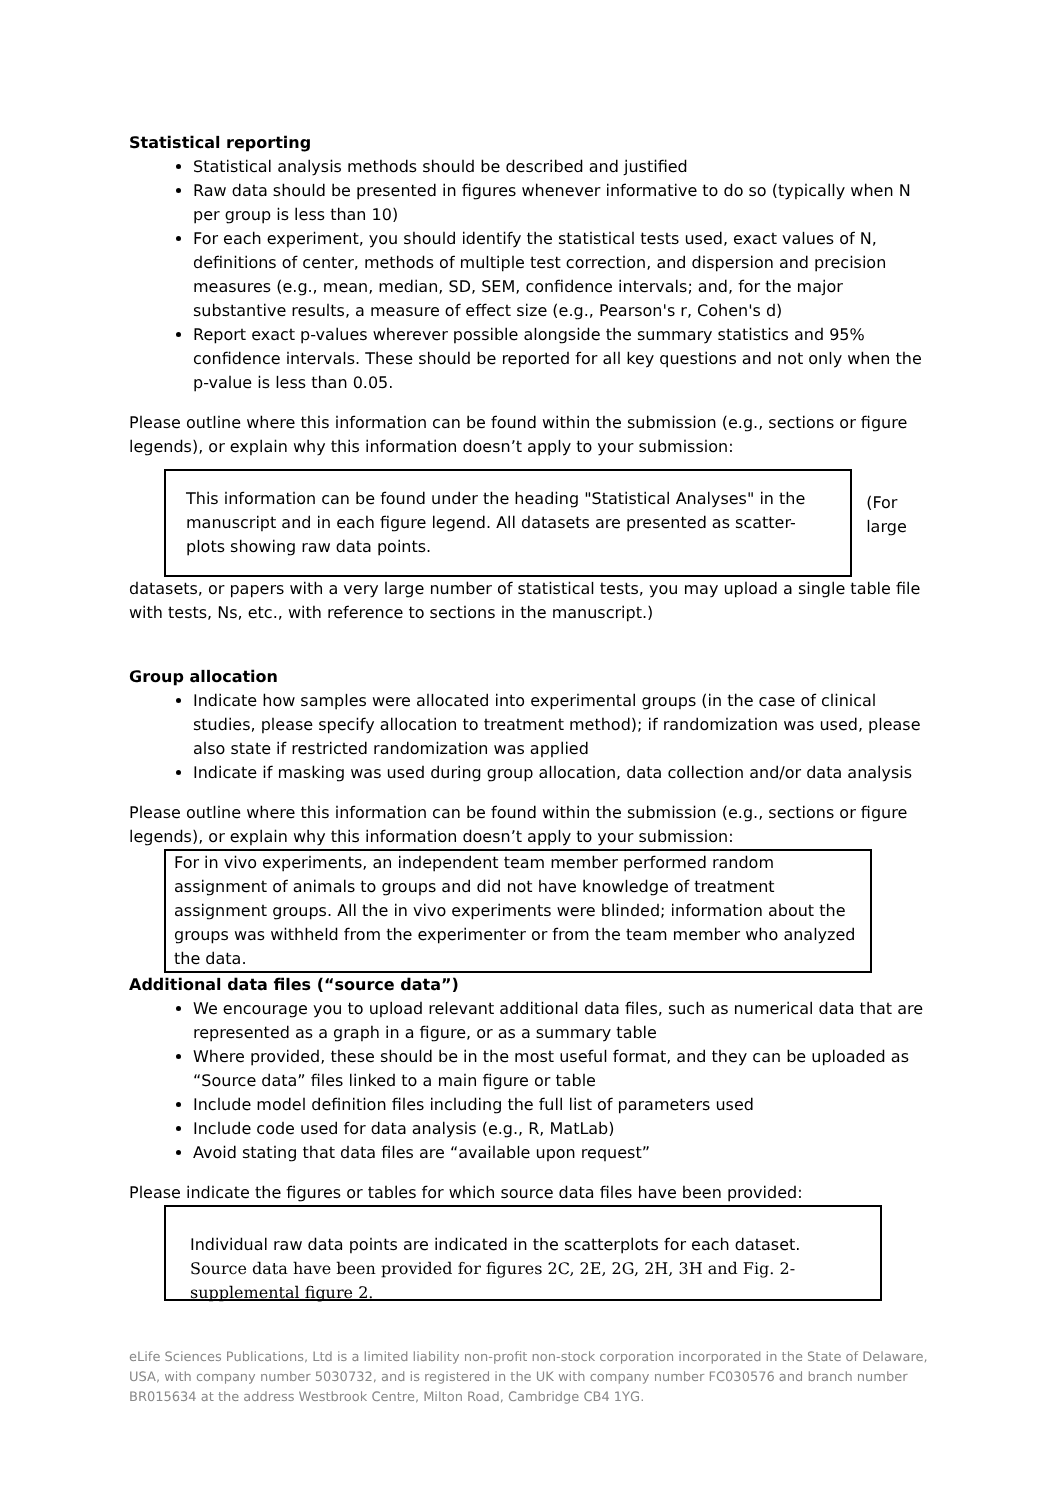Statistical reporting
Statistical analysis methods should be described and justified
Raw data should be presented in figures whenever informative to do so (typically when N per group is less than 10)
For each experiment, you should identify the statistical tests used, exact values of N, definitions of center, methods of multiple test correction, and dispersion and precision measures (e.g., mean, median, SD, SEM, confidence intervals; and, for the major substantive results, a measure of effect size (e.g., Pearson's r, Cohen's d)
Report exact p-values wherever possible alongside the summary statistics and 95% confidence intervals. These should be reported for all key questions and not only when the p-value is less than 0.05.
Please outline where this information can be found within the submission (e.g., sections or figure legends), or explain why this information doesn’t apply to your submission:
This information can be found under the heading "Statistical Analyses" in the manuscript and in each figure legend. All datasets are presented as scatter-plots showing raw data points.
(For large
datasets, or papers with a very large number of statistical tests, you may upload a single table file with tests, Ns, etc., with reference to sections in the manuscript.)
Group allocation
Indicate how samples were allocated into experimental groups (in the case of clinical studies, please specify allocation to treatment method); if randomization was used, please also state if restricted randomization was applied
Indicate if masking was used during group allocation, data collection and/or data analysis
Please outline where this information can be found within the submission (e.g., sections or figure legends), or explain why this information doesn’t apply to your submission:
For in vivo experiments, an independent team member performed random assignment of animals to groups and did not have knowledge of treatment assignment groups. All the in vivo experiments were blinded; information about the groups was withheld from the experimenter or from the team member who analyzed the data.
Additional data files (“source data”)
We encourage you to upload relevant additional data files, such as numerical data that are represented as a graph in a figure, or as a summary table
Where provided, these should be in the most useful format, and they can be uploaded as “Source data” files linked to a main figure or table
Include model definition files including the full list of parameters used
Include code used for data analysis (e.g., R, MatLab)
Avoid stating that data files are “available upon request”
Please indicate the figures or tables for which source data files have been provided:
Individual raw data points are indicated in the scatterplots for each dataset.
Source data have been provided for figures 2C, 2E, 2G, 2H, 3H and Fig. 2-supplemental figure 2.
eLife Sciences Publications, Ltd is a limited liability non-profit non-stock corporation incorporated in the State of Delaware, USA, with company number 5030732, and is registered in the UK with company number FC030576 and branch number BR015634 at the address Westbrook Centre, Milton Road, Cambridge CB4 1YG.